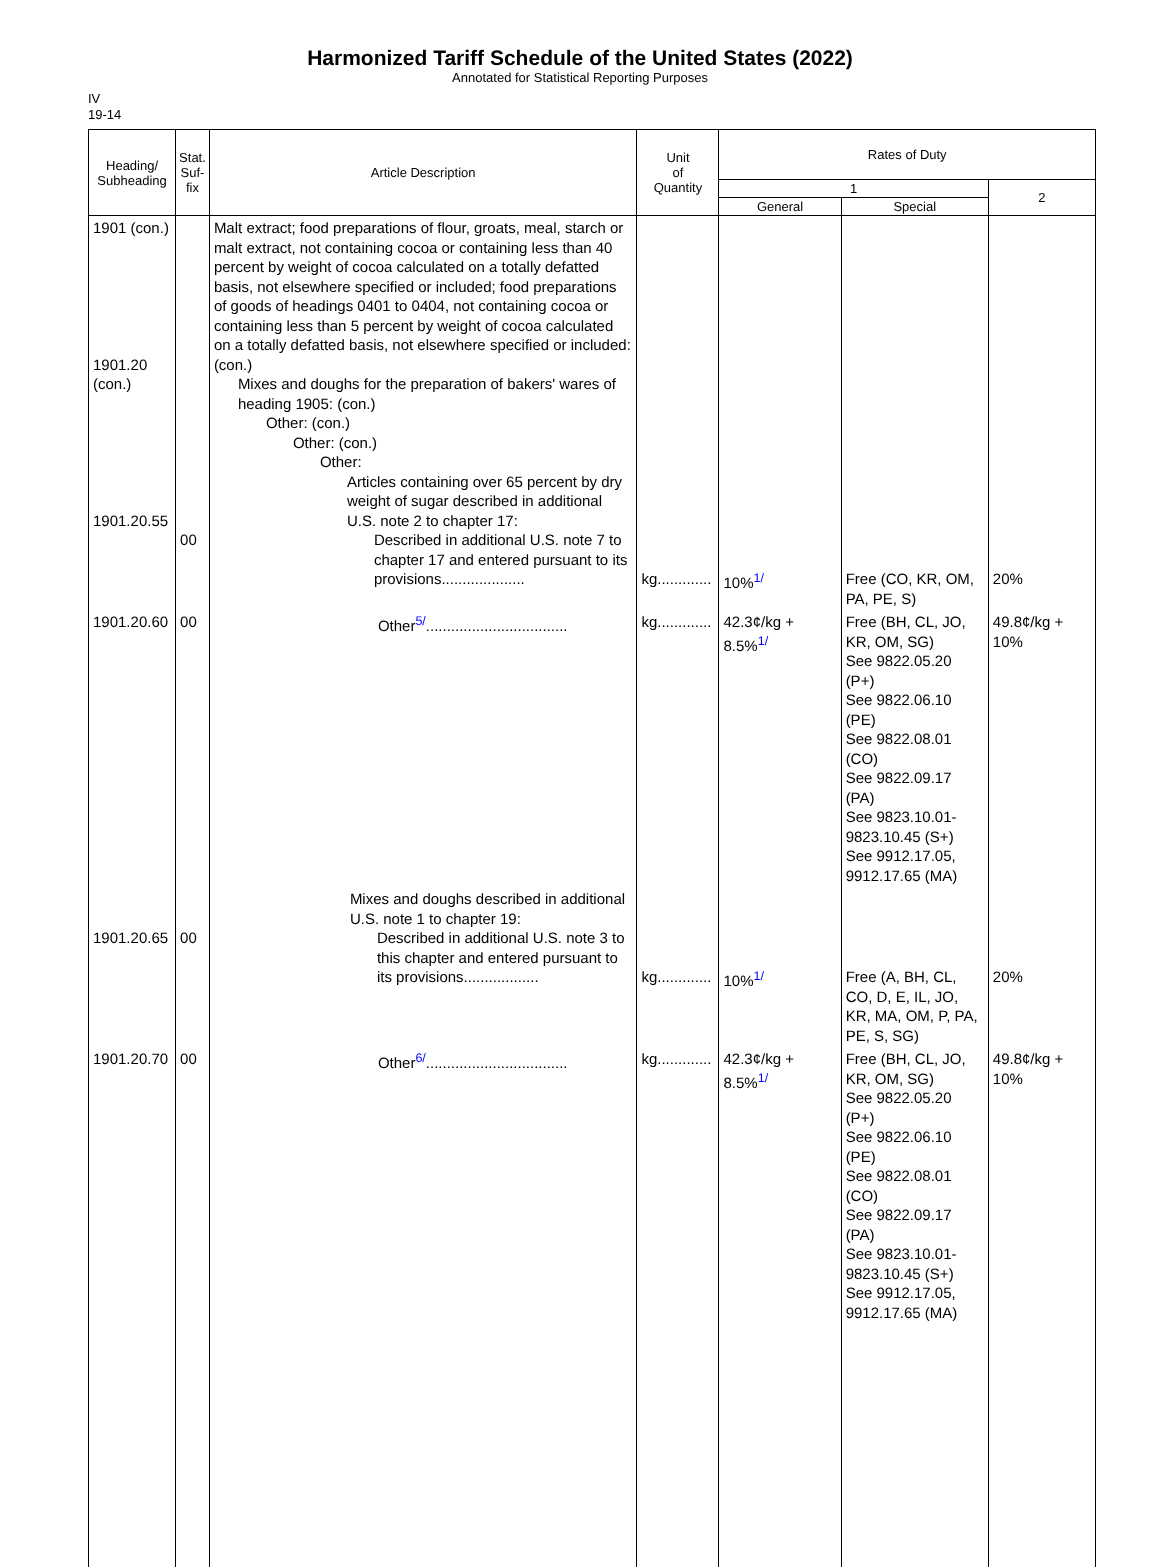Harmonized Tariff Schedule of the United States (2022)
Annotated for Statistical Reporting Purposes
IV
19-14
| Heading/ Subheading | Stat. Suf- fix | Article Description | Unit of Quantity | Rates of Duty | | |
| --- | --- | --- | --- | --- | --- | --- |
| | | | | 1 | | 2 |
| | | | | General | Special | |
| 1901 (con.) 1901.20 (con.) 1901.20.55 | 00 | Malt extract; food preparations of flour, groats, meal, starch or malt extract, not containing cocoa or containing less than 40 percent by weight of cocoa calculated on a totally defatted basis, not elsewhere specified or included; food preparations of goods of headings 0401 to 0404, not containing cocoa or containing less than 5 percent by weight of cocoa calculated on a totally defatted basis, not elsewhere specified or included: (con.) Mixes and doughs for the preparation of bakers' wares of heading 1905: (con.) Other: (con.) Other: (con.) Other: Articles containing over 65 percent by dry weight of sugar described in additional U.S. note 2 to chapter 17: Described in additional U.S. note 7 to chapter 17 and entered pursuant to its provisions.................... | kg............. | 10%<sup>1/</sup> | Free (CO, KR, OM, PA, PE, S) | 20% |
| 1901.20.60 | 00 | Other<sup>5/</sup>.................................. | kg............. | 42.3¢/kg + 8.5%<sup>1/</sup> | Free (BH, CL, JO, KR, OM, SG) See 9822.05.20 (P+) See 9822.06.10 (PE) See 9822.08.01 (CO) See 9822.09.17 (PA) See 9823.10.01-9823.10.45 (S+) See 9912.17.05, 9912.17.65 (MA) | 49.8¢/kg + 10% |
| 1901.20.65 | 00 | Mixes and doughs described in additional U.S. note 1 to chapter 19: Described in additional U.S. note 3 to this chapter and entered pursuant to its provisions.................. | kg............. | 10%<sup>1/</sup> | Free (A, BH, CL, CO, D, E, IL, JO, KR, MA, OM, P, PA, PE, S, SG) | 20% |
| 1901.20.70 | 00 | Other<sup>6/</sup>.................................. | kg............. | 42.3¢/kg + 8.5%<sup>1/</sup> | Free (BH, CL, JO, KR, OM, SG) See 9822.05.20 (P+) See 9822.06.10 (PE) See 9822.08.01 (CO) See 9822.09.17 (PA) See 9823.10.01-9823.10.45 (S+) See 9912.17.05, 9912.17.65 (MA) | 49.8¢/kg + 10% |